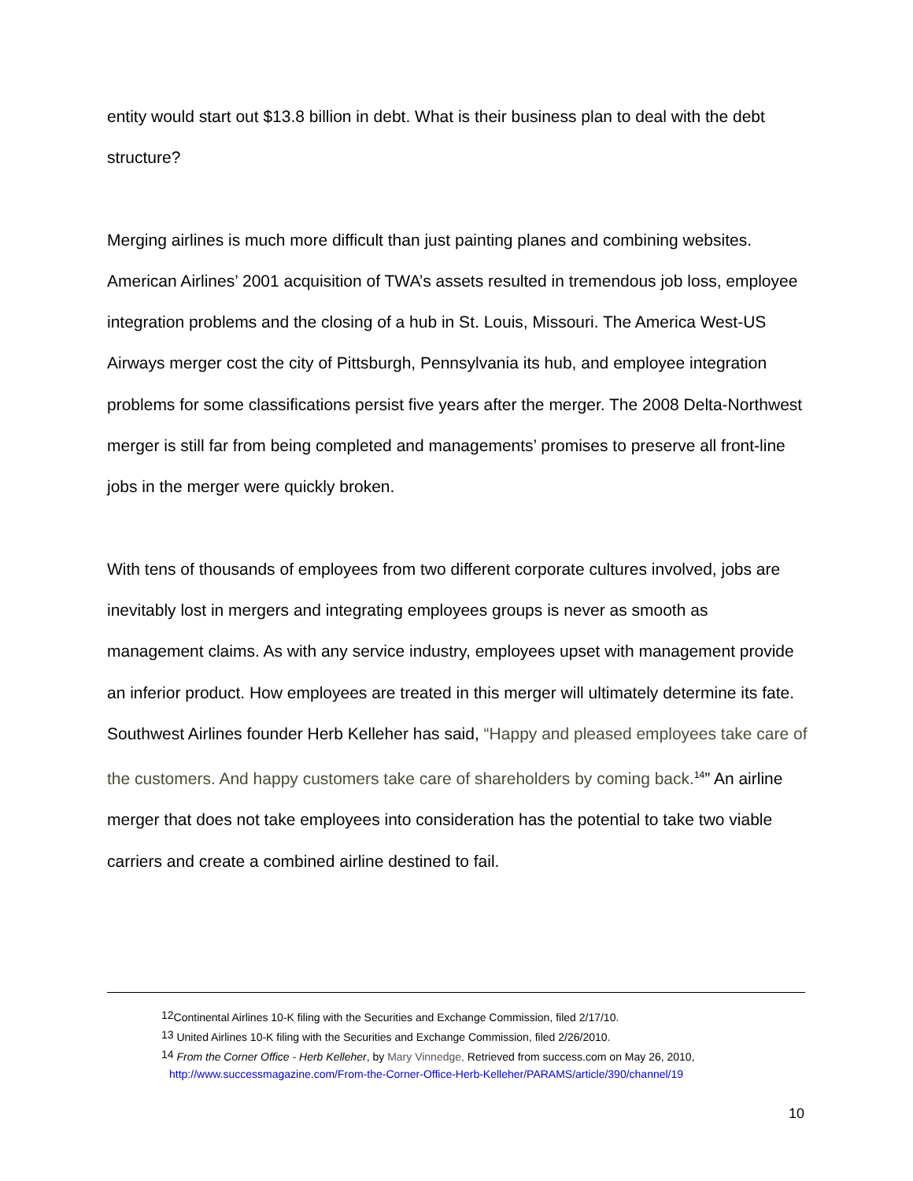entity would start out $13.8 billion in debt. What is their business plan to deal with the debt structure?
Merging airlines is much more difficult than just painting planes and combining websites. American Airlines’ 2001 acquisition of TWA’s assets resulted in tremendous job loss, employee integration problems and the closing of a hub in St. Louis, Missouri. The America West-US Airways merger cost the city of Pittsburgh, Pennsylvania its hub, and employee integration problems for some classifications persist five years after the merger. The 2008 Delta-Northwest merger is still far from being completed and managements’ promises to preserve all front-line jobs in the merger were quickly broken.
With tens of thousands of employees from two different corporate cultures involved, jobs are inevitably lost in mergers and integrating employees groups is never as smooth as management claims. As with any service industry, employees upset with management provide an inferior product. How employees are treated in this merger will ultimately determine its fate. Southwest Airlines founder Herb Kelleher has said, “Happy and pleased employees take care of the customers. And happy customers take care of shareholders by coming back.<sup>14</sup>” An airline merger that does not take employees into consideration has the potential to take two viable carriers and create a combined airline destined to fail.
<sup>12</sup> Continental Airlines 10-K filing with the Securities and Exchange Commission, filed 2/17/10.
<sup>13</sup> United Airlines 10-K filing with the Securities and Exchange Commission, filed 2/26/2010.
<sup>14</sup> From the Corner Office - Herb Kelleher, by Mary Vinnedge, Retrieved from success.com on May 26, 2010,
http://www.successmagazine.com/From-the-Corner-Office-Herb-Kelleher/PARAMS/article/390/channel/19
10